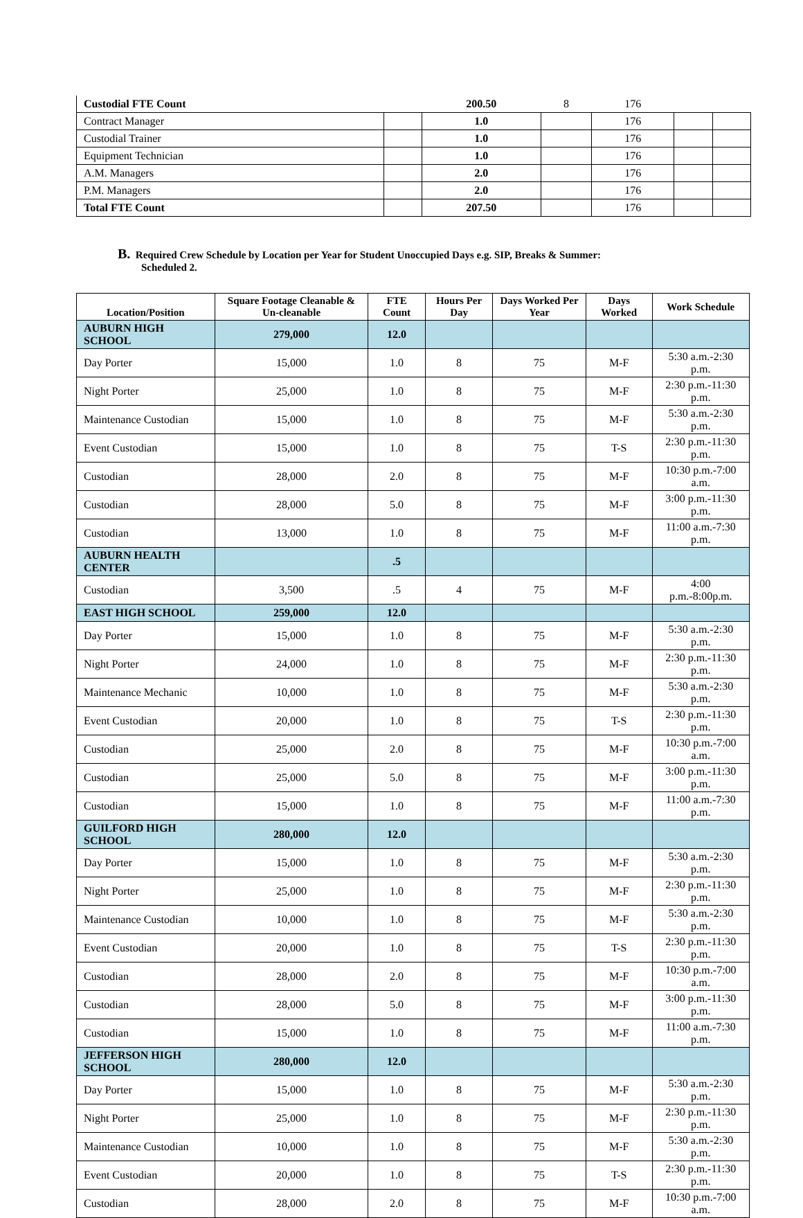| Custodial FTE Count | | 200.50 | 8 | 176 | | |
| Contract Manager | | 1.0 | | 176 | | |
| Custodial Trainer | | 1.0 | | 176 | | |
| Equipment Technician | | 1.0 | | 176 | | |
| A.M. Managers | | 2.0 | | 176 | | |
| P.M. Managers | | 2.0 | | 176 | | |
| Total FTE Count | | 207.50 | | 176 | | |
B. Required Crew Schedule by Location per Year for Student Unoccupied Days e.g. SIP, Breaks & Summer:
Scheduled 2.
| Location/Position | Square Footage Cleanable & Un-cleanable | FTE Count | Hours Per Day | Days Worked Per Year | Days Worked | Work Schedule |
| --- | --- | --- | --- | --- | --- | --- |
| AUBURN HIGH SCHOOL | 279,000 | 12.0 | | | | |
| Day Porter | 15,000 | 1.0 | 8 | 75 | M-F | 5:30 a.m.-2:30 p.m. |
| Night Porter | 25,000 | 1.0 | 8 | 75 | M-F | 2:30 p.m.-11:30 p.m. |
| Maintenance Custodian | 15,000 | 1.0 | 8 | 75 | M-F | 5:30 a.m.-2:30 p.m. |
| Event Custodian | 15,000 | 1.0 | 8 | 75 | T-S | 2:30 p.m.-11:30 p.m. |
| Custodian | 28,000 | 2.0 | 8 | 75 | M-F | 10:30 p.m.-7:00 a.m. |
| Custodian | 28,000 | 5.0 | 8 | 75 | M-F | 3:00 p.m.-11:30 p.m. |
| Custodian | 13,000 | 1.0 | 8 | 75 | M-F | 11:00 a.m.-7:30 p.m. |
| AUBURN HEALTH CENTER | | .5 | | | | |
| Custodian | 3,500 | .5 | 4 | 75 | M-F | 4:00 p.m.-8:00p.m. |
| EAST HIGH SCHOOL | 259,000 | 12.0 | | | | |
| Day Porter | 15,000 | 1.0 | 8 | 75 | M-F | 5:30 a.m.-2:30 p.m. |
| Night Porter | 24,000 | 1.0 | 8 | 75 | M-F | 2:30 p.m.-11:30 p.m. |
| Maintenance Mechanic | 10,000 | 1.0 | 8 | 75 | M-F | 5:30 a.m.-2:30 p.m. |
| Event Custodian | 20,000 | 1.0 | 8 | 75 | T-S | 2:30 p.m.-11:30 p.m. |
| Custodian | 25,000 | 2.0 | 8 | 75 | M-F | 10:30 p.m.-7:00 a.m. |
| Custodian | 25,000 | 5.0 | 8 | 75 | M-F | 3:00 p.m.-11:30 p.m. |
| Custodian | 15,000 | 1.0 | 8 | 75 | M-F | 11:00 a.m.-7:30 p.m. |
| GUILFORD HIGH SCHOOL | 280,000 | 12.0 | | | | |
| Day Porter | 15,000 | 1.0 | 8 | 75 | M-F | 5:30 a.m.-2:30 p.m. |
| Night Porter | 25,000 | 1.0 | 8 | 75 | M-F | 2:30 p.m.-11:30 p.m. |
| Maintenance Custodian | 10,000 | 1.0 | 8 | 75 | M-F | 5:30 a.m.-2:30 p.m. |
| Event Custodian | 20,000 | 1.0 | 8 | 75 | T-S | 2:30 p.m.-11:30 p.m. |
| Custodian | 28,000 | 2.0 | 8 | 75 | M-F | 10:30 p.m.-7:00 a.m. |
| Custodian | 28,000 | 5.0 | 8 | 75 | M-F | 3:00 p.m.-11:30 p.m. |
| Custodian | 15,000 | 1.0 | 8 | 75 | M-F | 11:00 a.m.-7:30 p.m. |
| JEFFERSON HIGH SCHOOL | 280,000 | 12.0 | | | | |
| Day Porter | 15,000 | 1.0 | 8 | 75 | M-F | 5:30 a.m.-2:30 p.m. |
| Night Porter | 25,000 | 1.0 | 8 | 75 | M-F | 2:30 p.m.-11:30 p.m. |
| Maintenance Custodian | 10,000 | 1.0 | 8 | 75 | M-F | 5:30 a.m.-2:30 p.m. |
| Event Custodian | 20,000 | 1.0 | 8 | 75 | T-S | 2:30 p.m.-11:30 p.m. |
| Custodian | 28,000 | 2.0 | 8 | 75 | M-F | 10:30 p.m.-7:00 a.m. |